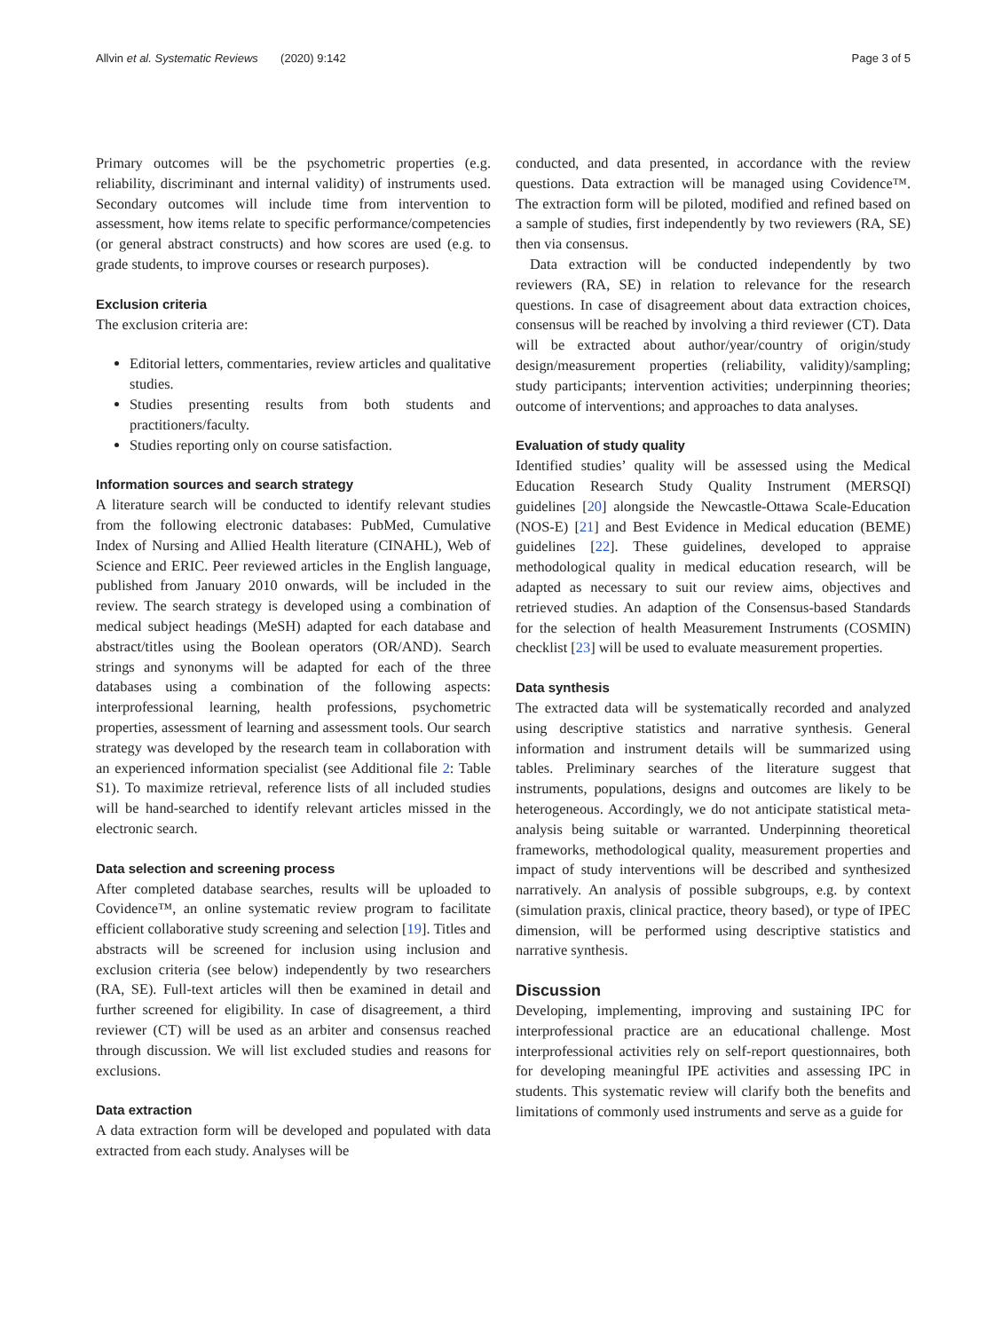Allvin et al. Systematic Reviews (2020) 9:142 Page 3 of 5
Primary outcomes will be the psychometric properties (e.g. reliability, discriminant and internal validity) of instruments used. Secondary outcomes will include time from intervention to assessment, how items relate to specific performance/competencies (or general abstract constructs) and how scores are used (e.g. to grade students, to improve courses or research purposes).
Exclusion criteria
The exclusion criteria are:
Editorial letters, commentaries, review articles and qualitative studies.
Studies presenting results from both students and practitioners/faculty.
Studies reporting only on course satisfaction.
Information sources and search strategy
A literature search will be conducted to identify relevant studies from the following electronic databases: PubMed, Cumulative Index of Nursing and Allied Health literature (CINAHL), Web of Science and ERIC. Peer reviewed articles in the English language, published from January 2010 onwards, will be included in the review. The search strategy is developed using a combination of medical subject headings (MeSH) adapted for each database and abstract/titles using the Boolean operators (OR/AND). Search strings and synonyms will be adapted for each of the three databases using a combination of the following aspects: interprofessional learning, health professions, psychometric properties, assessment of learning and assessment tools. Our search strategy was developed by the research team in collaboration with an experienced information specialist (see Additional file 2: Table S1). To maximize retrieval, reference lists of all included studies will be hand-searched to identify relevant articles missed in the electronic search.
Data selection and screening process
After completed database searches, results will be uploaded to Covidence™, an online systematic review program to facilitate efficient collaborative study screening and selection [19]. Titles and abstracts will be screened for inclusion using inclusion and exclusion criteria (see below) independently by two researchers (RA, SE). Full-text articles will then be examined in detail and further screened for eligibility. In case of disagreement, a third reviewer (CT) will be used as an arbiter and consensus reached through discussion. We will list excluded studies and reasons for exclusions.
Data extraction
A data extraction form will be developed and populated with data extracted from each study. Analyses will be
conducted, and data presented, in accordance with the review questions. Data extraction will be managed using Covidence™. The extraction form will be piloted, modified and refined based on a sample of studies, first independently by two reviewers (RA, SE) then via consensus.
Data extraction will be conducted independently by two reviewers (RA, SE) in relation to relevance for the research questions. In case of disagreement about data extraction choices, consensus will be reached by involving a third reviewer (CT). Data will be extracted about author/year/country of origin/study design/measurement properties (reliability, validity)/sampling; study participants; intervention activities; underpinning theories; outcome of interventions; and approaches to data analyses.
Evaluation of study quality
Identified studies’ quality will be assessed using the Medical Education Research Study Quality Instrument (MERSQI) guidelines [20] alongside the Newcastle-Ottawa Scale-Education (NOS-E) [21] and Best Evidence in Medical education (BEME) guidelines [22]. These guidelines, developed to appraise methodological quality in medical education research, will be adapted as necessary to suit our review aims, objectives and retrieved studies. An adaption of the Consensus-based Standards for the selection of health Measurement Instruments (COSMIN) checklist [23] will be used to evaluate measurement properties.
Data synthesis
The extracted data will be systematically recorded and analyzed using descriptive statistics and narrative synthesis. General information and instrument details will be summarized using tables. Preliminary searches of the literature suggest that instruments, populations, designs and outcomes are likely to be heterogeneous. Accordingly, we do not anticipate statistical meta-analysis being suitable or warranted. Underpinning theoretical frameworks, methodological quality, measurement properties and impact of study interventions will be described and synthesized narratively. An analysis of possible subgroups, e.g. by context (simulation praxis, clinical practice, theory based), or type of IPEC dimension, will be performed using descriptive statistics and narrative synthesis.
Discussion
Developing, implementing, improving and sustaining IPC for interprofessional practice are an educational challenge. Most interprofessional activities rely on self-report questionnaires, both for developing meaningful IPE activities and assessing IPC in students. This systematic review will clarify both the benefits and limitations of commonly used instruments and serve as a guide for